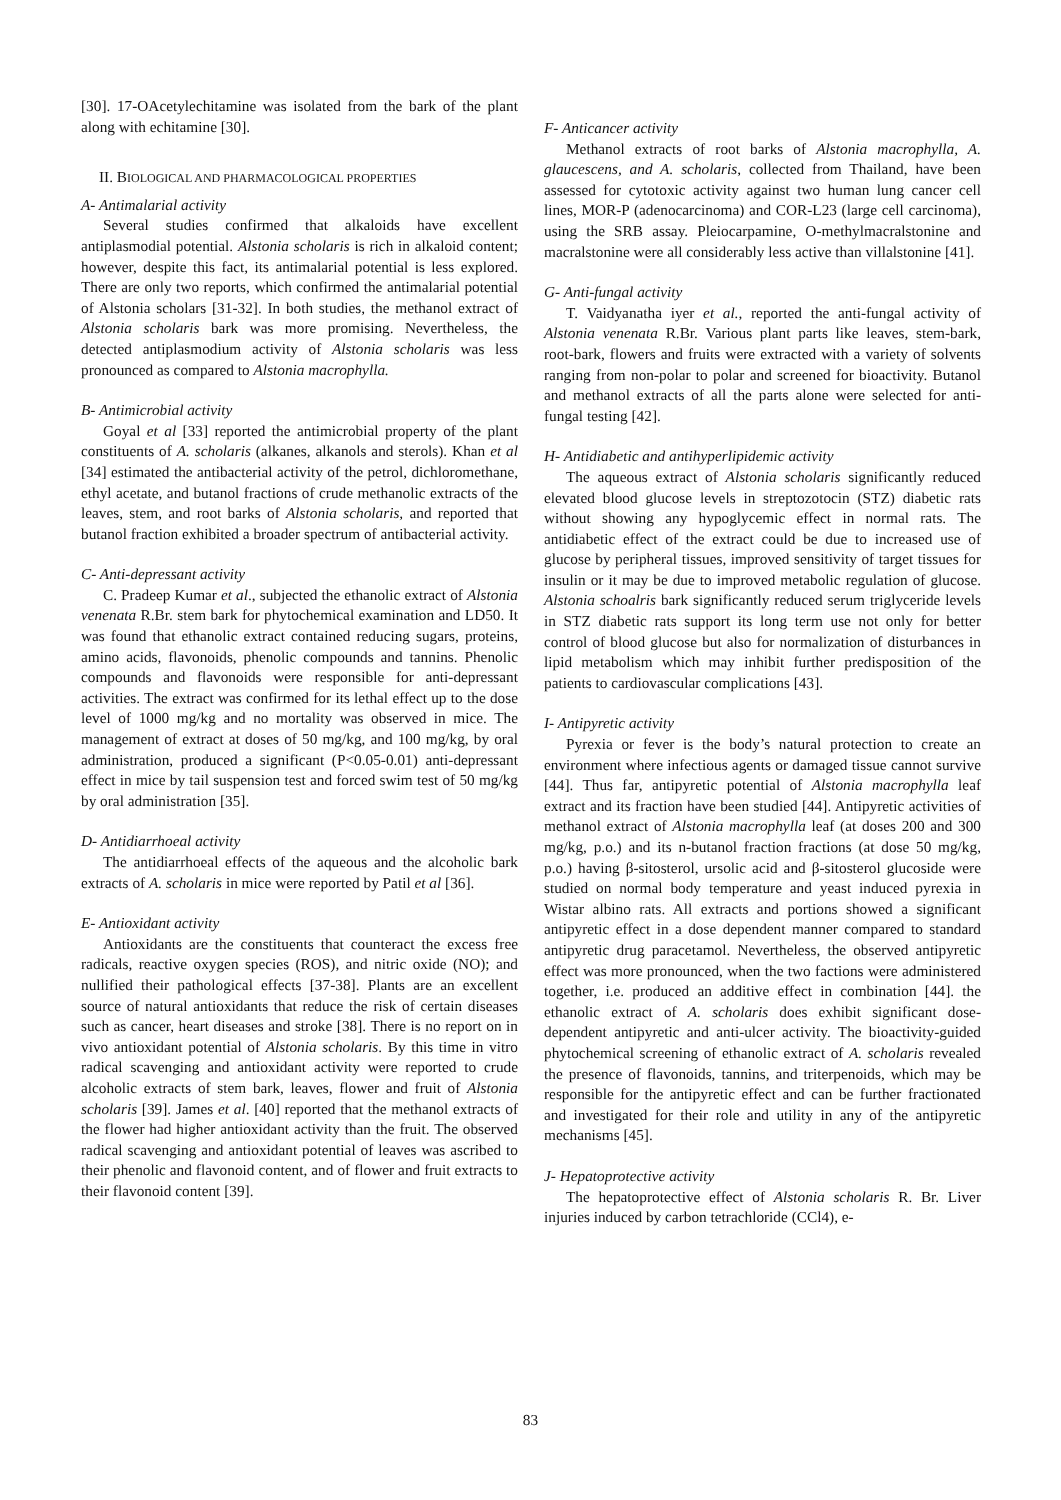[30]. 17-OAcetylechitamine was isolated from the bark of the plant along with echitamine [30].
II. BIOLOGICAL AND PHARMACOLOGICAL PROPERTIES
A- Antimalarial activity
Several studies confirmed that alkaloids have excellent antiplasmodial potential. Alstonia scholaris is rich in alkaloid content; however, despite this fact, its antimalarial potential is less explored. There are only two reports, which confirmed the antimalarial potential of Alstonia scholars [31-32]. In both studies, the methanol extract of Alstonia scholaris bark was more promising. Nevertheless, the detected antiplasmodium activity of Alstonia scholaris was less pronounced as compared to Alstonia macrophylla.
B- Antimicrobial activity
Goyal et al [33] reported the antimicrobial property of the plant constituents of A. scholaris (alkanes, alkanols and sterols). Khan et al [34] estimated the antibacterial activity of the petrol, dichloromethane, ethyl acetate, and butanol fractions of crude methanolic extracts of the leaves, stem, and root barks of Alstonia scholaris, and reported that butanol fraction exhibited a broader spectrum of antibacterial activity.
C- Anti-depressant activity
C. Pradeep Kumar et al., subjected the ethanolic extract of Alstonia venenata R.Br. stem bark for phytochemical examination and LD50. It was found that ethanolic extract contained reducing sugars, proteins, amino acids, flavonoids, phenolic compounds and tannins. Phenolic compounds and flavonoids were responsible for anti-depressant activities. The extract was confirmed for its lethal effect up to the dose level of 1000 mg/kg and no mortality was observed in mice. The management of extract at doses of 50 mg/kg, and 100 mg/kg, by oral administration, produced a significant (P<0.05-0.01) anti-depressant effect in mice by tail suspension test and forced swim test of 50 mg/kg by oral administration [35].
D- Antidiarrhoeal activity
The antidiarrhoeal effects of the aqueous and the alcoholic bark extracts of A. scholaris in mice were reported by Patil et al [36].
E- Antioxidant activity
Antioxidants are the constituents that counteract the excess free radicals, reactive oxygen species (ROS), and nitric oxide (NO); and nullified their pathological effects [37-38]. Plants are an excellent source of natural antioxidants that reduce the risk of certain diseases such as cancer, heart diseases and stroke [38]. There is no report on in vivo antioxidant potential of Alstonia scholaris. By this time in vitro radical scavenging and antioxidant activity were reported to crude alcoholic extracts of stem bark, leaves, flower and fruit of Alstonia scholaris [39]. James et al. [40] reported that the methanol extracts of the flower had higher antioxidant activity than the fruit. The observed radical scavenging and antioxidant potential of leaves was ascribed to their phenolic and flavonoid content, and of flower and fruit extracts to their flavonoid content [39].
F- Anticancer activity
Methanol extracts of root barks of Alstonia macrophylla, A. glaucescens, and A. scholaris, collected from Thailand, have been assessed for cytotoxic activity against two human lung cancer cell lines, MOR-P (adenocarcinoma) and COR-L23 (large cell carcinoma), using the SRB assay. Pleiocarpamine, O-methylmacralstonine and macralstonine were all considerably less active than villalstonine [41].
G- Anti-fungal activity
T. Vaidyanatha iyer et al., reported the anti-fungal activity of Alstonia venenata R.Br. Various plant parts like leaves, stem-bark, root-bark, flowers and fruits were extracted with a variety of solvents ranging from non-polar to polar and screened for bioactivity. Butanol and methanol extracts of all the parts alone were selected for anti-fungal testing [42].
H- Antidiabetic and antihyperlipidemic activity
The aqueous extract of Alstonia scholaris significantly reduced elevated blood glucose levels in streptozotocin (STZ) diabetic rats without showing any hypoglycemic effect in normal rats. The antidiabetic effect of the extract could be due to increased use of glucose by peripheral tissues, improved sensitivity of target tissues for insulin or it may be due to improved metabolic regulation of glucose. Alstonia schoalris bark significantly reduced serum triglyceride levels in STZ diabetic rats support its long term use not only for better control of blood glucose but also for normalization of disturbances in lipid metabolism which may inhibit further predisposition of the patients to cardiovascular complications [43].
I- Antipyretic activity
Pyrexia or fever is the body’s natural protection to create an environment where infectious agents or damaged tissue cannot survive [44]. Thus far, antipyretic potential of Alstonia macrophylla leaf extract and its fraction have been studied [44]. Antipyretic activities of methanol extract of Alstonia macrophylla leaf (at doses 200 and 300 mg/kg, p.o.) and its n-butanol fraction fractions (at dose 50 mg/kg, p.o.) having β-sitosterol, ursolic acid and β-sitosterol glucoside were studied on normal body temperature and yeast induced pyrexia in Wistar albino rats. All extracts and portions showed a significant antipyretic effect in a dose dependent manner compared to standard antipyretic drug paracetamol. Nevertheless, the observed antipyretic effect was more pronounced, when the two factions were administered together, i.e. produced an additive effect in combination [44]. the ethanolic extract of A. scholaris does exhibit significant dose-dependent antipyretic and anti-ulcer activity. The bioactivity-guided phytochemical screening of ethanolic extract of A. scholaris revealed the presence of flavonoids, tannins, and triterpenoids, which may be responsible for the antipyretic effect and can be further fractionated and investigated for their role and utility in any of the antipyretic mechanisms [45].
J- Hepatoprotective activity
The hepatoprotective effect of Alstonia scholaris R. Br. Liver injuries induced by carbon tetrachloride (CCl4), e-
83